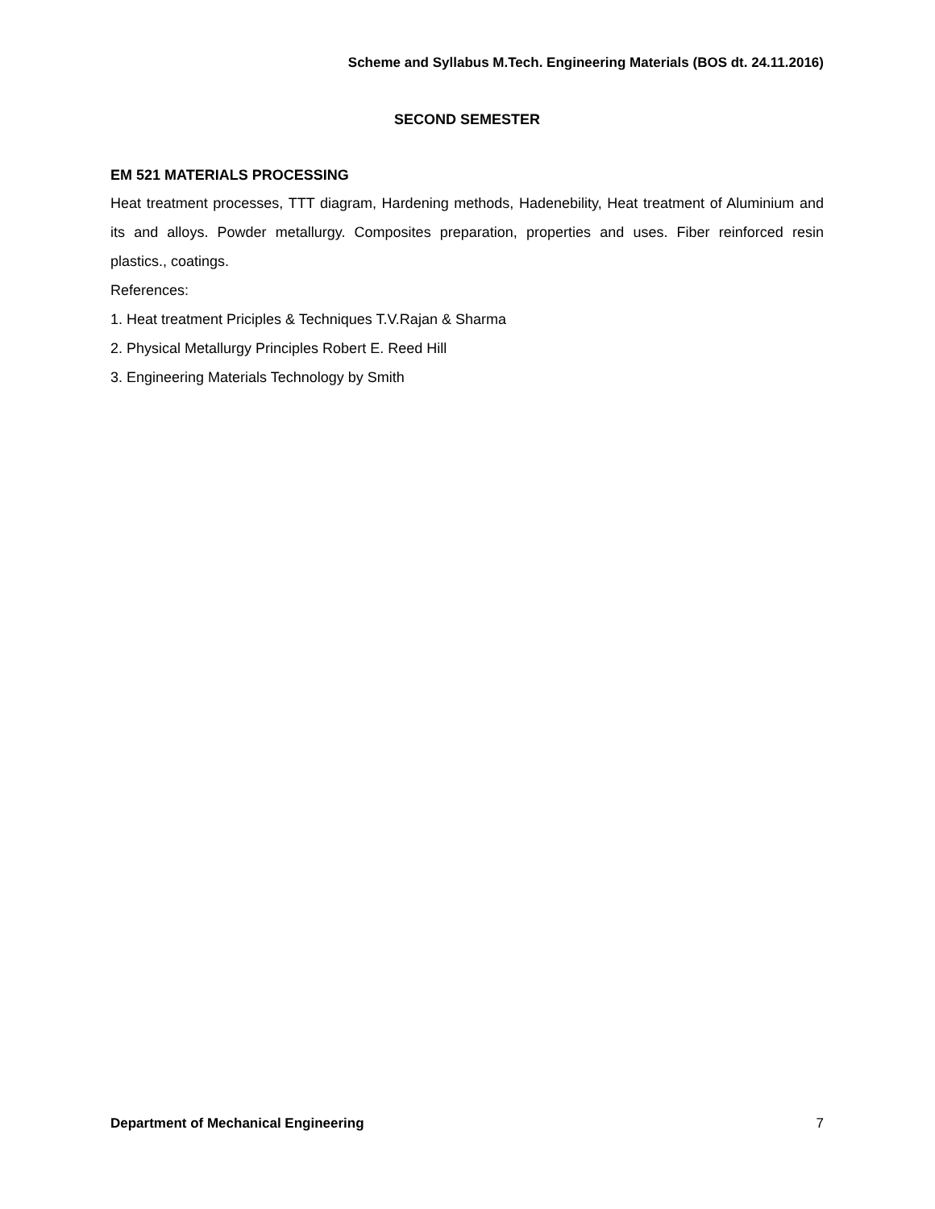Scheme and Syllabus M.Tech. Engineering Materials (BOS dt. 24.11.2016)
SECOND SEMESTER
EM 521 MATERIALS PROCESSING
Heat treatment processes, TTT diagram, Hardening methods, Hadenebility, Heat treatment of Aluminium and its and alloys. Powder metallurgy. Composites preparation, properties and uses. Fiber reinforced resin plastics., coatings.
References:
1. Heat treatment Priciples & Techniques T.V.Rajan & Sharma
2. Physical Metallurgy Principles Robert E. Reed Hill
3. Engineering Materials Technology by Smith
Department of Mechanical Engineering 7